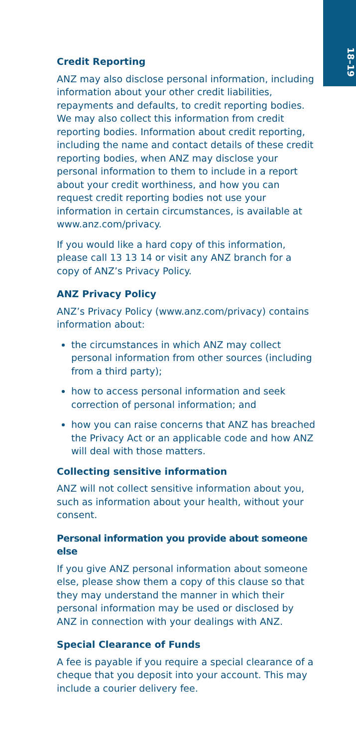18–19
Credit Reporting
ANZ may also disclose personal information, including information about your other credit liabilities, repayments and defaults, to credit reporting bodies. We may also collect this information from credit reporting bodies. Information about credit reporting, including the name and contact details of these credit reporting bodies, when ANZ may disclose your personal information to them to include in a report about your credit worthiness, and how you can request credit reporting bodies not use your information in certain circumstances, is available at www.anz.com/privacy.
If you would like a hard copy of this information, please call 13 13 14 or visit any ANZ branch for a copy of ANZ’s Privacy Policy.
ANZ Privacy Policy
ANZ’s Privacy Policy (www.anz.com/privacy) contains information about:
the circumstances in which ANZ may collect personal information from other sources (including from a third party);
how to access personal information and seek correction of personal information; and
how you can raise concerns that ANZ has breached the Privacy Act or an applicable code and how ANZ will deal with those matters.
Collecting sensitive information
ANZ will not collect sensitive information about you, such as information about your health, without your consent.
Personal information you provide about someone else
If you give ANZ personal information about someone else, please show them a copy of this clause so that they may understand the manner in which their personal information may be used or disclosed by ANZ in connection with your dealings with ANZ.
Special Clearance of Funds
A fee is payable if you require a special clearance of a cheque that you deposit into your account. This may include a courier delivery fee.